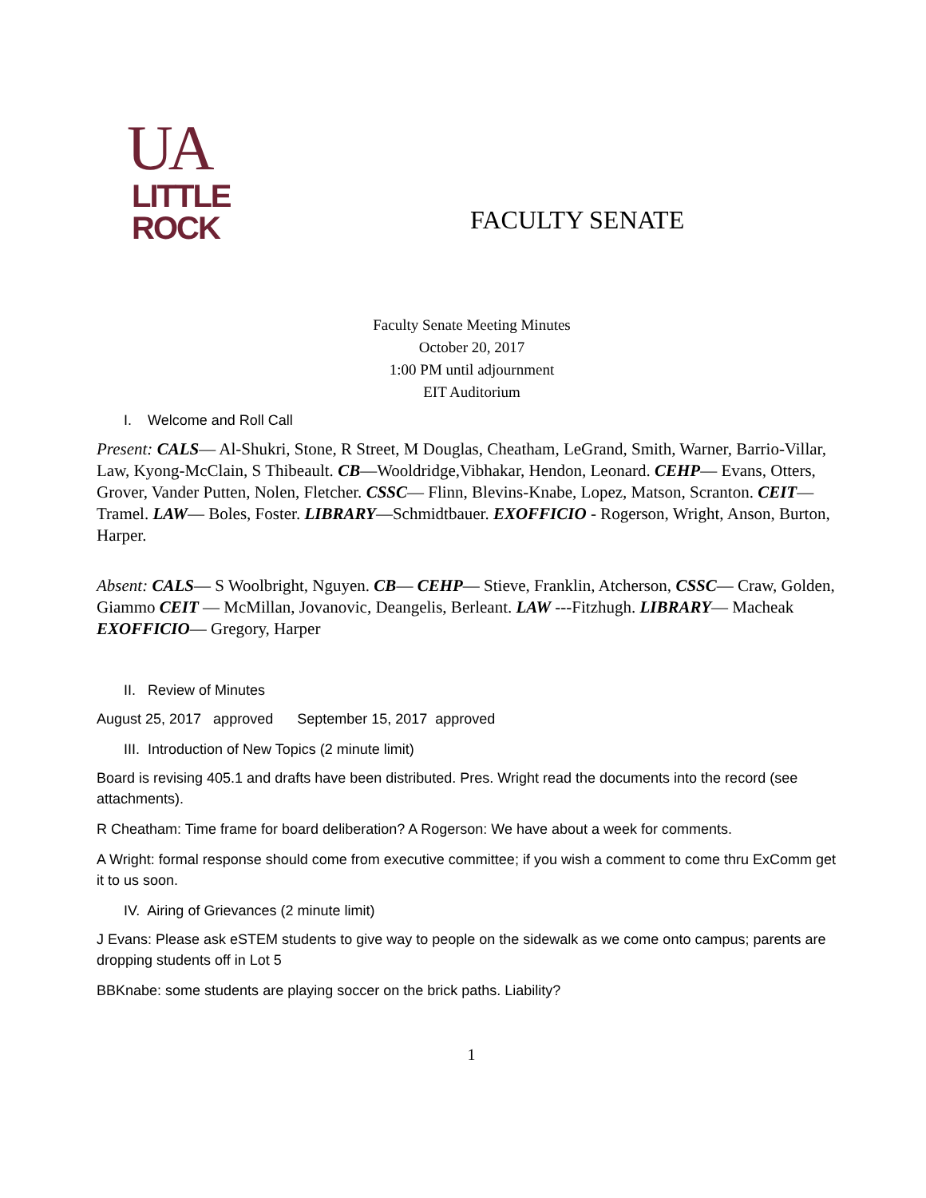UA
LITTLE
ROCK
FACULTY SENATE
Faculty Senate Meeting Minutes
October 20, 2017
1:00 PM until adjournment
EIT Auditorium
I. Welcome and Roll Call
Present: CALS— Al-Shukri, Stone, R Street, M Douglas, Cheatham, LeGrand, Smith, Warner, Barrio-Villar, Law, Kyong-McClain, S Thibeault. CB—Wooldridge,Vibhakar, Hendon, Leonard. CEHP— Evans, Otters, Grover, Vander Putten, Nolen, Fletcher. CSSC— Flinn, Blevins-Knabe, Lopez, Matson, Scranton. CEIT— Tramel. LAW— Boles, Foster. LIBRARY—Schmidtbauer. EXOFFICIO - Rogerson, Wright, Anson, Burton, Harper.
Absent: CALS— S Woolbright, Nguyen. CB— CEHP— Stieve, Franklin, Atcherson, CSSC— Craw, Golden, Giammo CEIT — McMillan, Jovanovic, Deangelis, Berleant. LAW ---Fitzhugh. LIBRARY— Macheak EXOFFICIO— Gregory, Harper
II. Review of Minutes
August 25, 2017 approved September 15, 2017 approved
III. Introduction of New Topics (2 minute limit)
Board is revising 405.1 and drafts have been distributed. Pres. Wright read the documents into the record (see attachments).
R Cheatham: Time frame for board deliberation? A Rogerson: We have about a week for comments.
A Wright: formal response should come from executive committee; if you wish a comment to come thru ExComm get it to us soon.
IV. Airing of Grievances (2 minute limit)
J Evans: Please ask eSTEM students to give way to people on the sidewalk as we come onto campus; parents are dropping students off in Lot 5
BBKnabe: some students are playing soccer on the brick paths. Liability?
1